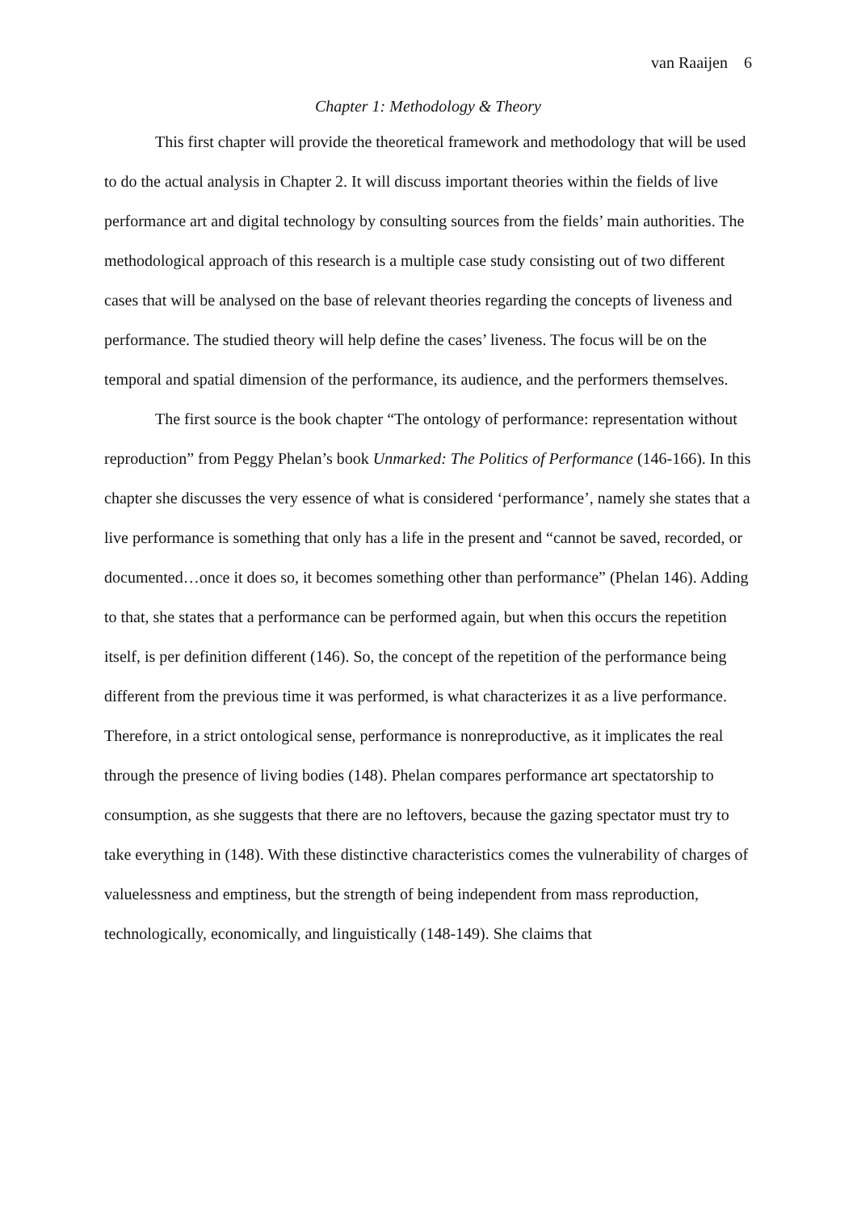van Raaijen 6
Chapter 1: Methodology & Theory
This first chapter will provide the theoretical framework and methodology that will be used to do the actual analysis in Chapter 2. It will discuss important theories within the fields of live performance art and digital technology by consulting sources from the fields’ main authorities. The methodological approach of this research is a multiple case study consisting out of two different cases that will be analysed on the base of relevant theories regarding the concepts of liveness and performance. The studied theory will help define the cases’ liveness. The focus will be on the temporal and spatial dimension of the performance, its audience, and the performers themselves.
The first source is the book chapter “The ontology of performance: representation without reproduction” from Peggy Phelan’s book Unmarked: The Politics of Performance (146-166). In this chapter she discusses the very essence of what is considered ‘performance’, namely she states that a live performance is something that only has a life in the present and “cannot be saved, recorded, or documented…once it does so, it becomes something other than performance” (Phelan 146). Adding to that, she states that a performance can be performed again, but when this occurs the repetition itself, is per definition different (146). So, the concept of the repetition of the performance being different from the previous time it was performed, is what characterizes it as a live performance. Therefore, in a strict ontological sense, performance is nonreproductive, as it implicates the real through the presence of living bodies (148). Phelan compares performance art spectatorship to consumption, as she suggests that there are no leftovers, because the gazing spectator must try to take everything in (148). With these distinctive characteristics comes the vulnerability of charges of valuelessness and emptiness, but the strength of being independent from mass reproduction, technologically, economically, and linguistically (148-149). She claims that